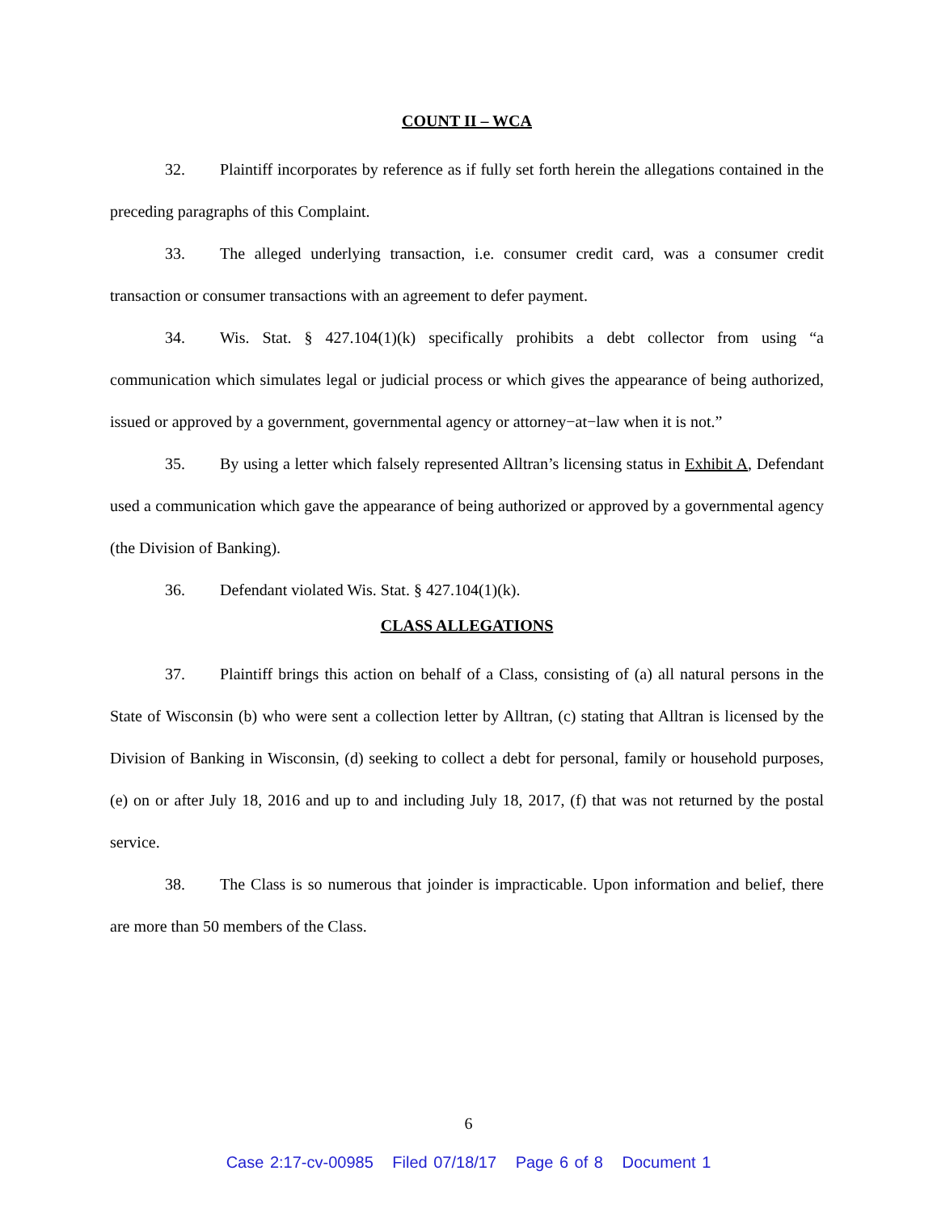COUNT II – WCA
32. Plaintiff incorporates by reference as if fully set forth herein the allegations contained in the preceding paragraphs of this Complaint.
33. The alleged underlying transaction, i.e. consumer credit card, was a consumer credit transaction or consumer transactions with an agreement to defer payment.
34. Wis. Stat. § 427.104(1)(k) specifically prohibits a debt collector from using “a communication which simulates legal or judicial process or which gives the appearance of being authorized, issued or approved by a government, governmental agency or attorney−at−law when it is not.”
35. By using a letter which falsely represented Alltran’s licensing status in Exhibit A, Defendant used a communication which gave the appearance of being authorized or approved by a governmental agency (the Division of Banking).
36. Defendant violated Wis. Stat. § 427.104(1)(k).
CLASS ALLEGATIONS
37. Plaintiff brings this action on behalf of a Class, consisting of (a) all natural persons in the State of Wisconsin (b) who were sent a collection letter by Alltran, (c) stating that Alltran is licensed by the Division of Banking in Wisconsin, (d) seeking to collect a debt for personal, family or household purposes, (e) on or after July 18, 2016 and up to and including July 18, 2017, (f) that was not returned by the postal service.
38. The Class is so numerous that joinder is impracticable. Upon information and belief, there are more than 50 members of the Class.
6
Case 2:17-cv-00985 Filed 07/18/17 Page 6 of 8 Document 1